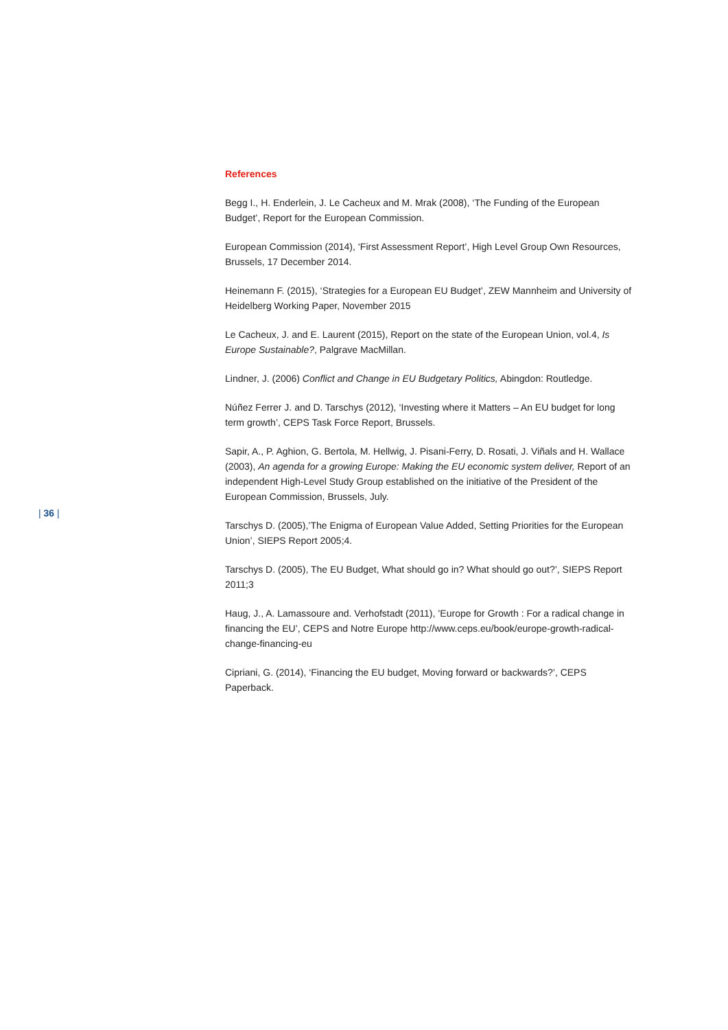References
Begg I., H. Enderlein, J. Le Cacheux and M. Mrak (2008), ‘The Funding of the European Budget’, Report for the European Commission.
European Commission (2014), ‘First Assessment Report’, High Level Group Own Resources, Brussels, 17 December 2014.
Heinemann F. (2015), ‘Strategies for a European EU Budget’, ZEW Mannheim and University of Heidelberg Working Paper, November 2015
Le Cacheux, J. and E. Laurent (2015), Report on the state of the European Union, vol.4, Is Europe Sustainable?, Palgrave MacMillan.
Lindner, J. (2006) Conflict and Change in EU Budgetary Politics, Abingdon: Routledge.
Núñez Ferrer J. and D. Tarschys (2012), ‘Investing where it Matters – An EU budget for long term growth’, CEPS Task Force Report, Brussels.
Sapir, A., P. Aghion, G. Bertola, M. Hellwig, J. Pisani-Ferry, D. Rosati, J. Viñals and H. Wallace (2003), An agenda for a growing Europe: Making the EU economic system deliver, Report of an independent High-Level Study Group established on the initiative of the President of the European Commission, Brussels, July.
Tarschys D. (2005),’The Enigma of European Value Added, Setting Priorities for the European Union’, SIEPS Report 2005;4.
Tarschys D. (2005), The EU Budget, What should go in? What should go out?’, SIEPS Report 2011;3
Haug, J., A. Lamassoure and. Verhofstadt (2011), ’Europe for Growth : For a radical change in financing the EU’, CEPS and Notre Europe http://www.ceps.eu/book/europe-growth-radical-change-financing-eu
Cipriani, G. (2014), ‘Financing the EU budget, Moving forward or backwards?’, CEPS Paperback.
| 36 |